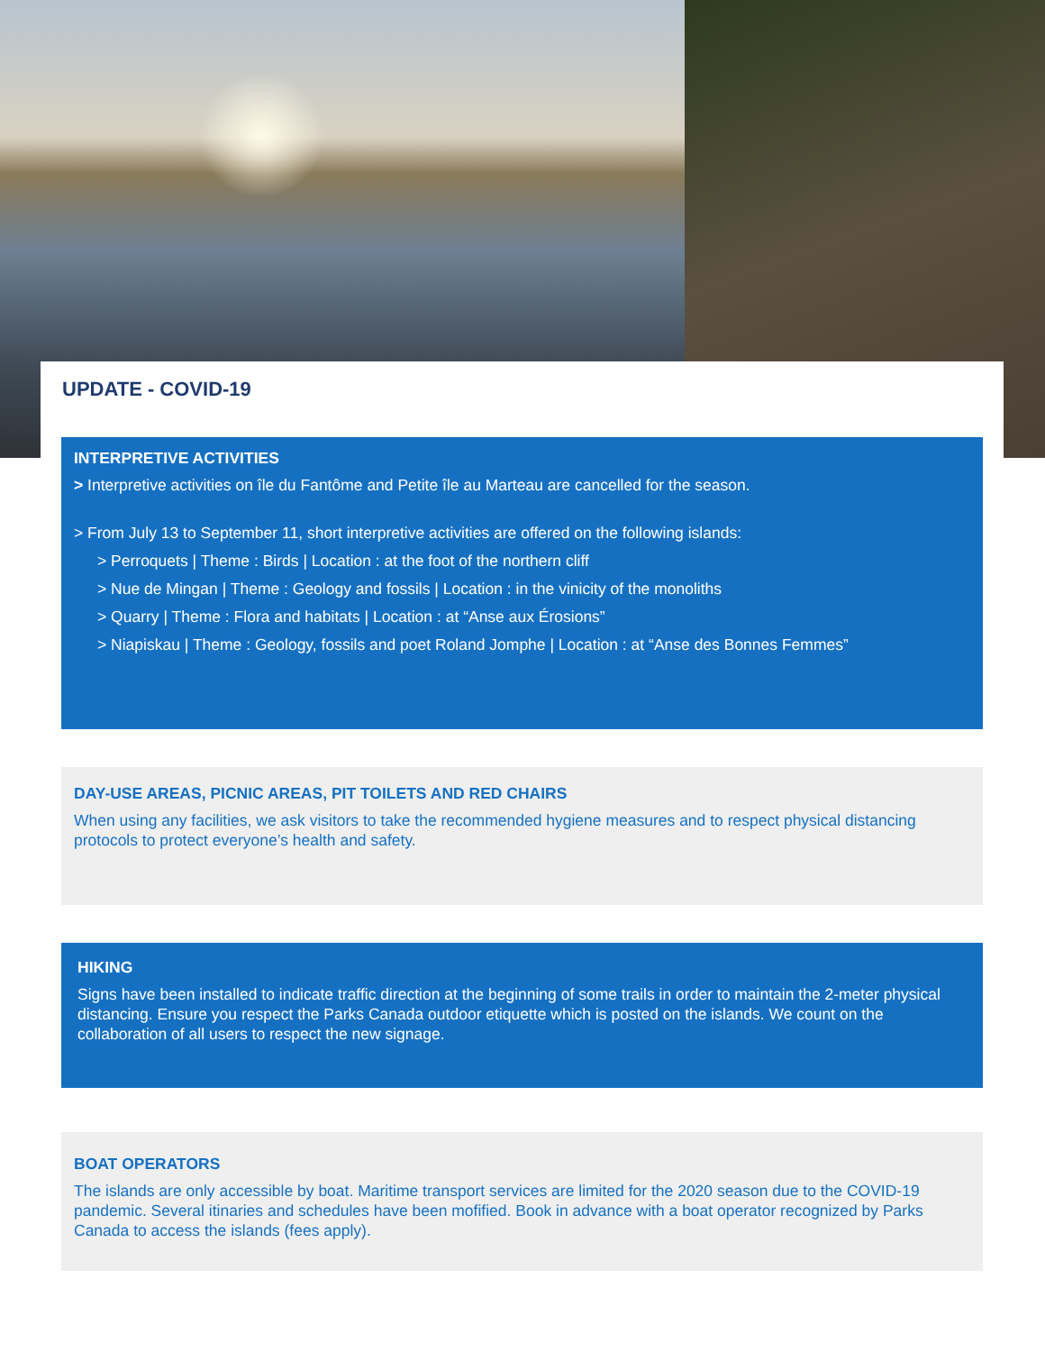UPDATE - COVID-19
INTERPRETIVE ACTIVITIES
> Interpretive activities on île du Fantôme and Petite île au Marteau are cancelled for the season.
> From July 13 to September 11, short interpretive activities are offered on the following islands:
> Perroquets | Theme : Birds | Location : at the foot of the northern cliff
> Nue de Mingan | Theme : Geology and fossils | Location : in the vinicity of the monoliths
> Quarry | Theme : Flora and habitats | Location : at “Anse aux Érosions”
> Niapiskau | Theme : Geology, fossils and poet Roland Jomphe | Location : at “Anse des Bonnes Femmes”
DAY-USE AREAS, PICNIC AREAS, PIT TOILETS AND RED CHAIRS
When using any facilities, we ask visitors to take the recommended hygiene measures and to respect physical distancing protocols to protect everyone’s health and safety.
HIKING
Signs have been installed to indicate traffic direction at the beginning of some trails in order to maintain the 2-meter physical distancing. Ensure you respect the Parks Canada outdoor etiquette which is posted on the islands. We count on the collaboration of all users to respect the new signage.
BOAT OPERATORS
The islands are only accessible by boat. Maritime transport services are limited for the 2020 season due to the COVID-19 pandemic. Several itinaries and schedules have been mofified. Book in advance with a boat operator recognized by Parks Canada to access the islands (fees apply).